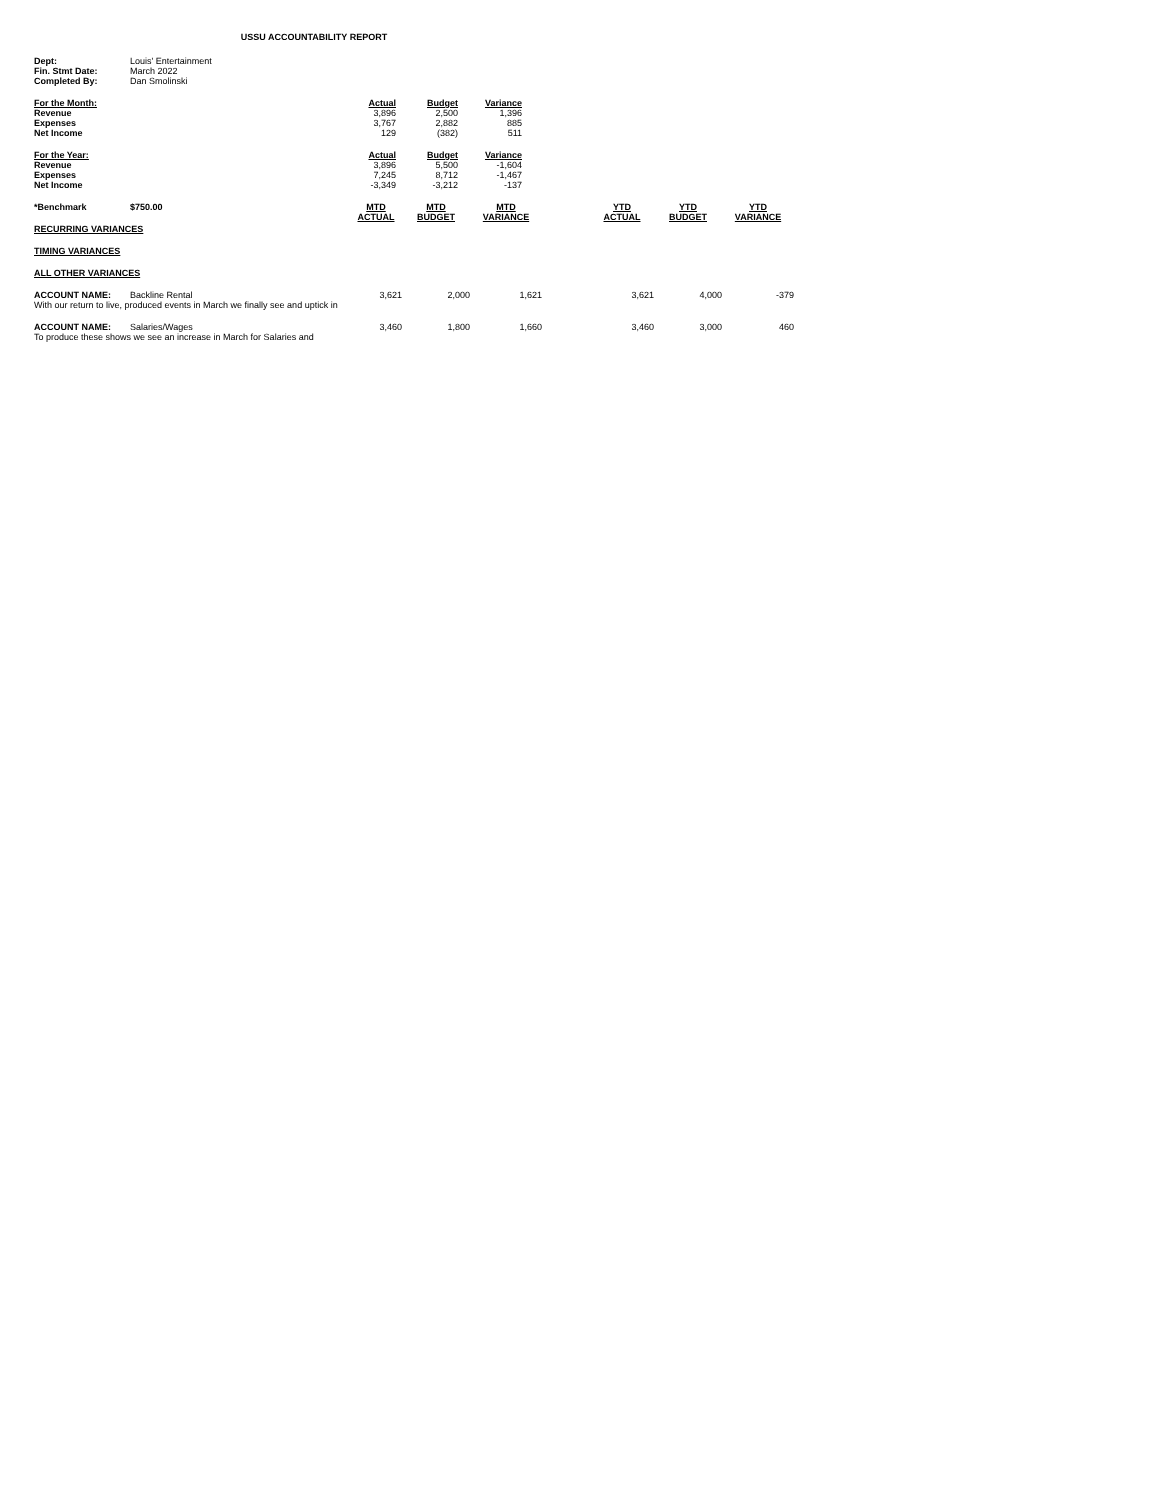USSU ACCOUNTABILITY REPORT
| Dept: | Louis' Entertainment |
| Fin. Stmt Date: | March 2022 |
| Completed By: | Dan Smolinski |
| For the Month: | Actual | Budget | Variance |
| --- | --- | --- | --- |
| Revenue | 3,896 | 2,500 | 1,396 |
| Expenses | 3,767 | 2,882 | 885 |
| Net Income | 129 | (382) | 511 |
| For the Year: | Actual | Budget | Variance |
| --- | --- | --- | --- |
| Revenue | 3,896 | 5,500 | -1,604 |
| Expenses | 7,245 | 8,712 | -1,467 |
| Net Income | -3,349 | -3,212 | -137 |
| *Benchmark | $750.00 | MTD ACTUAL | MTD BUDGET | MTD VARIANCE | | YTD ACTUAL | YTD BUDGET | YTD VARIANCE |
| RECURRING VARIANCES | | | | | | | | |
| TIMING VARIANCES | | | | | | | | |
| ALL OTHER VARIANCES | | | | | | | | |
| ACCOUNT NAME: | Backline Rental | 3,621 | 2,000 | 1,621 | | 3,621 | 4,000 | -379 |
| With our return to live, produced events in March we finally see and uptick in | | | | | | | | |
| ACCOUNT NAME: | Salaries/Wages | 3,460 | 1,800 | 1,660 | | 3,460 | 3,000 | 460 |
| To produce these shows we see an increase in March for Salaries and | | | | | | | | |